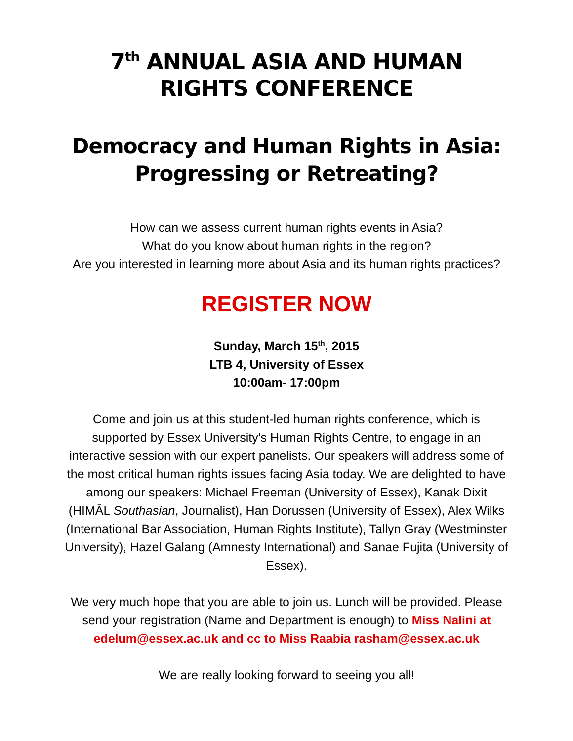7<sup>th</sup> ANNUAL ASIA AND HUMAN RIGHTS CONFERENCE
Democracy and Human Rights in Asia: Progressing or Retreating?
How can we assess current human rights events in Asia?
What do you know about human rights in the region?
Are you interested in learning more about Asia and its human rights practices?
REGISTER NOW
Sunday, March 15<sup>th</sup>, 2015
LTB 4, University of Essex
10:00am- 17:00pm
Come and join us at this student-led human rights conference, which is supported by Essex University's Human Rights Centre, to engage in an interactive session with our expert panelists. Our speakers will address some of the most critical human rights issues facing Asia today. We are delighted to have among our speakers: Michael Freeman (University of Essex), Kanak Dixit (HIMĀL Southasian, Journalist), Han Dorussen (University of Essex), Alex Wilks (International Bar Association, Human Rights Institute), Tallyn Gray (Westminster University), Hazel Galang (Amnesty International) and Sanae Fujita (University of Essex).
We very much hope that you are able to join us. Lunch will be provided. Please send your registration (Name and Department is enough) to Miss Nalini at edelum@essex.ac.uk and cc to Miss Raabia rasham@essex.ac.uk
We are really looking forward to seeing you all!